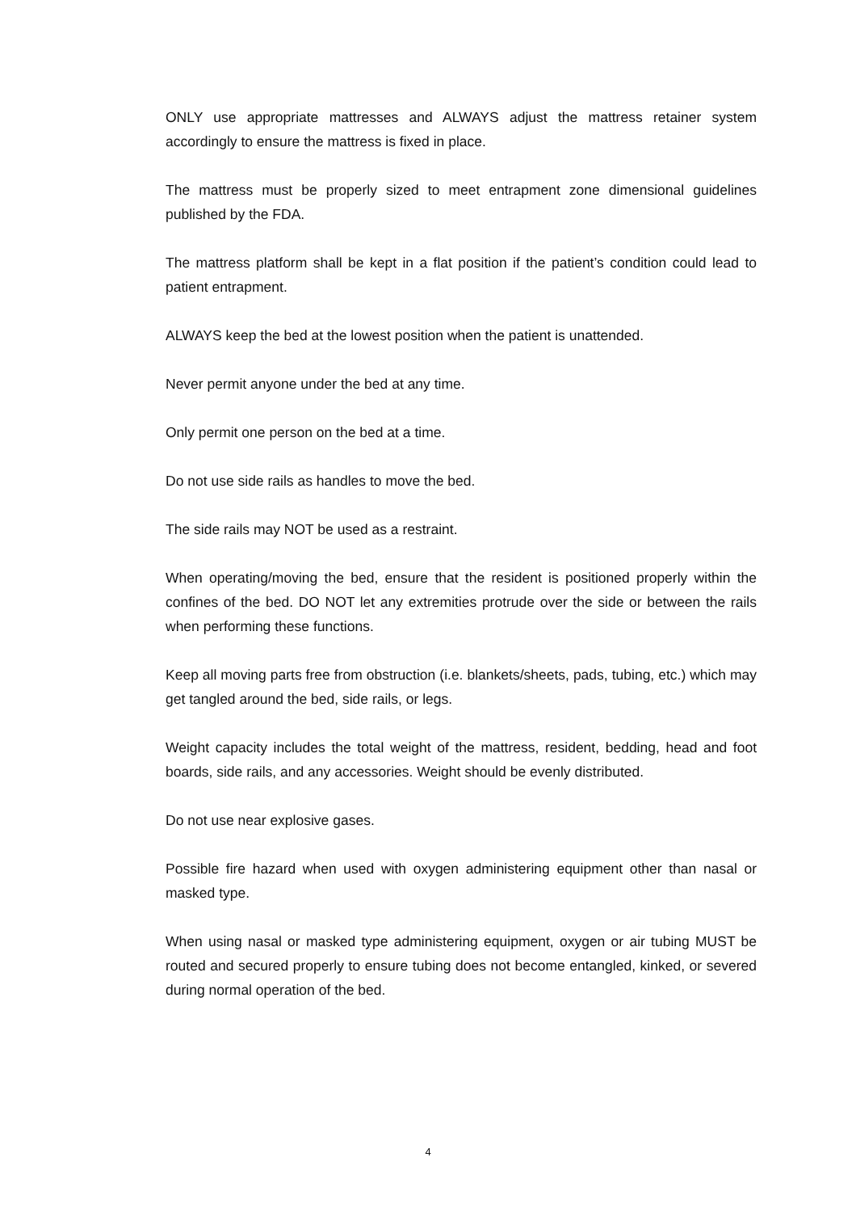ONLY use appropriate mattresses and ALWAYS adjust the mattress retainer system accordingly to ensure the mattress is fixed in place.
The mattress must be properly sized to meet entrapment zone dimensional guidelines published by the FDA.
The mattress platform shall be kept in a flat position if the patient’s condition could lead to patient entrapment.
ALWAYS keep the bed at the lowest position when the patient is unattended.
Never permit anyone under the bed at any time.
Only permit one person on the bed at a time.
Do not use side rails as handles to move the bed.
The side rails may NOT be used as a restraint.
When operating/moving the bed, ensure that the resident is positioned properly within the confines of the bed. DO NOT let any extremities protrude over the side or between the rails when performing these functions.
Keep all moving parts free from obstruction (i.e. blankets/sheets, pads, tubing, etc.) which may get tangled around the bed, side rails, or legs.
Weight capacity includes the total weight of the mattress, resident, bedding, head and foot boards, side rails, and any accessories. Weight should be evenly distributed.
Do not use near explosive gases.
Possible fire hazard when used with oxygen administering equipment other than nasal or masked type.
When using nasal or masked type administering equipment, oxygen or air tubing MUST be routed and secured properly to ensure tubing does not become entangled, kinked, or severed during normal operation of the bed.
4